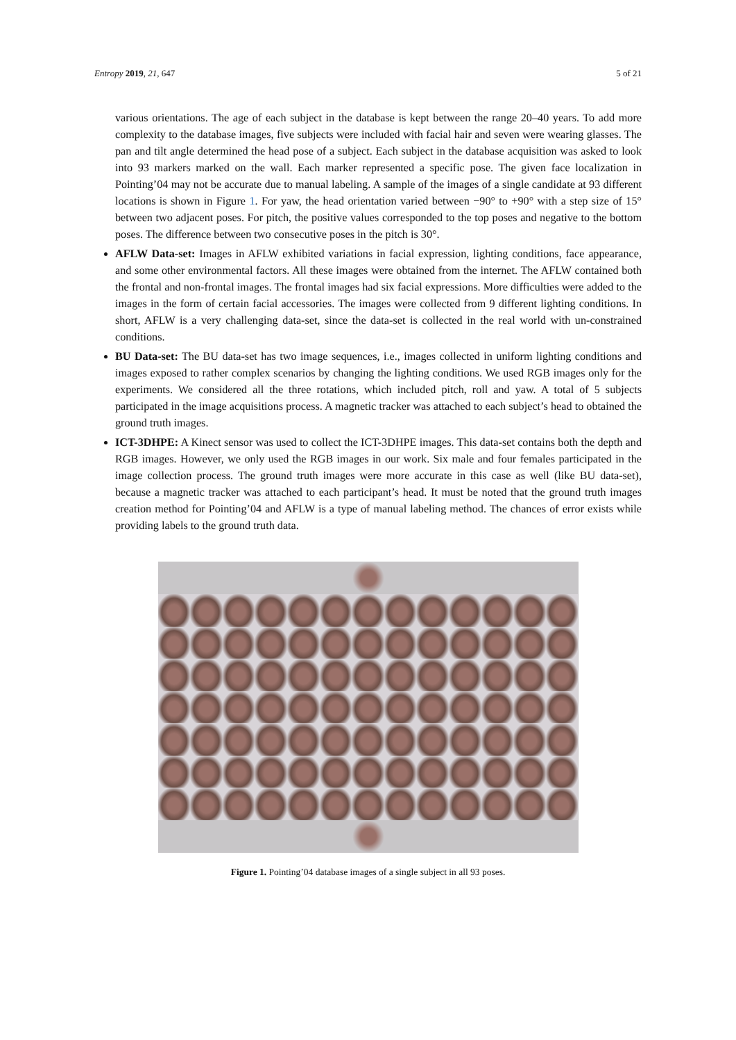Entropy 2019, 21, 647 5 of 21
various orientations. The age of each subject in the database is kept between the range 20–40 years. To add more complexity to the database images, five subjects were included with facial hair and seven were wearing glasses. The pan and tilt angle determined the head pose of a subject. Each subject in the database acquisition was asked to look into 93 markers marked on the wall. Each marker represented a specific pose. The given face localization in Pointing’04 may not be accurate due to manual labeling. A sample of the images of a single candidate at 93 different locations is shown in Figure 1. For yaw, the head orientation varied between −90° to +90° with a step size of 15° between two adjacent poses. For pitch, the positive values corresponded to the top poses and negative to the bottom poses. The difference between two consecutive poses in the pitch is 30°.
AFLW Data-set: Images in AFLW exhibited variations in facial expression, lighting conditions, face appearance, and some other environmental factors. All these images were obtained from the internet. The AFLW contained both the frontal and non-frontal images. The frontal images had six facial expressions. More difficulties were added to the images in the form of certain facial accessories. The images were collected from 9 different lighting conditions. In short, AFLW is a very challenging data-set, since the data-set is collected in the real world with un-constrained conditions.
BU Data-set: The BU data-set has two image sequences, i.e., images collected in uniform lighting conditions and images exposed to rather complex scenarios by changing the lighting conditions. We used RGB images only for the experiments. We considered all the three rotations, which included pitch, roll and yaw. A total of 5 subjects participated in the image acquisitions process. A magnetic tracker was attached to each subject’s head to obtained the ground truth images.
ICT-3DHPE: A Kinect sensor was used to collect the ICT-3DHPE images. This data-set contains both the depth and RGB images. However, we only used the RGB images in our work. Six male and four females participated in the image collection process. The ground truth images were more accurate in this case as well (like BU data-set), because a magnetic tracker was attached to each participant’s head. It must be noted that the ground truth images creation method for Pointing’04 and AFLW is a type of manual labeling method. The chances of error exists while providing labels to the ground truth data.
Figure 1. Pointing’04 database images of a single subject in all 93 poses.